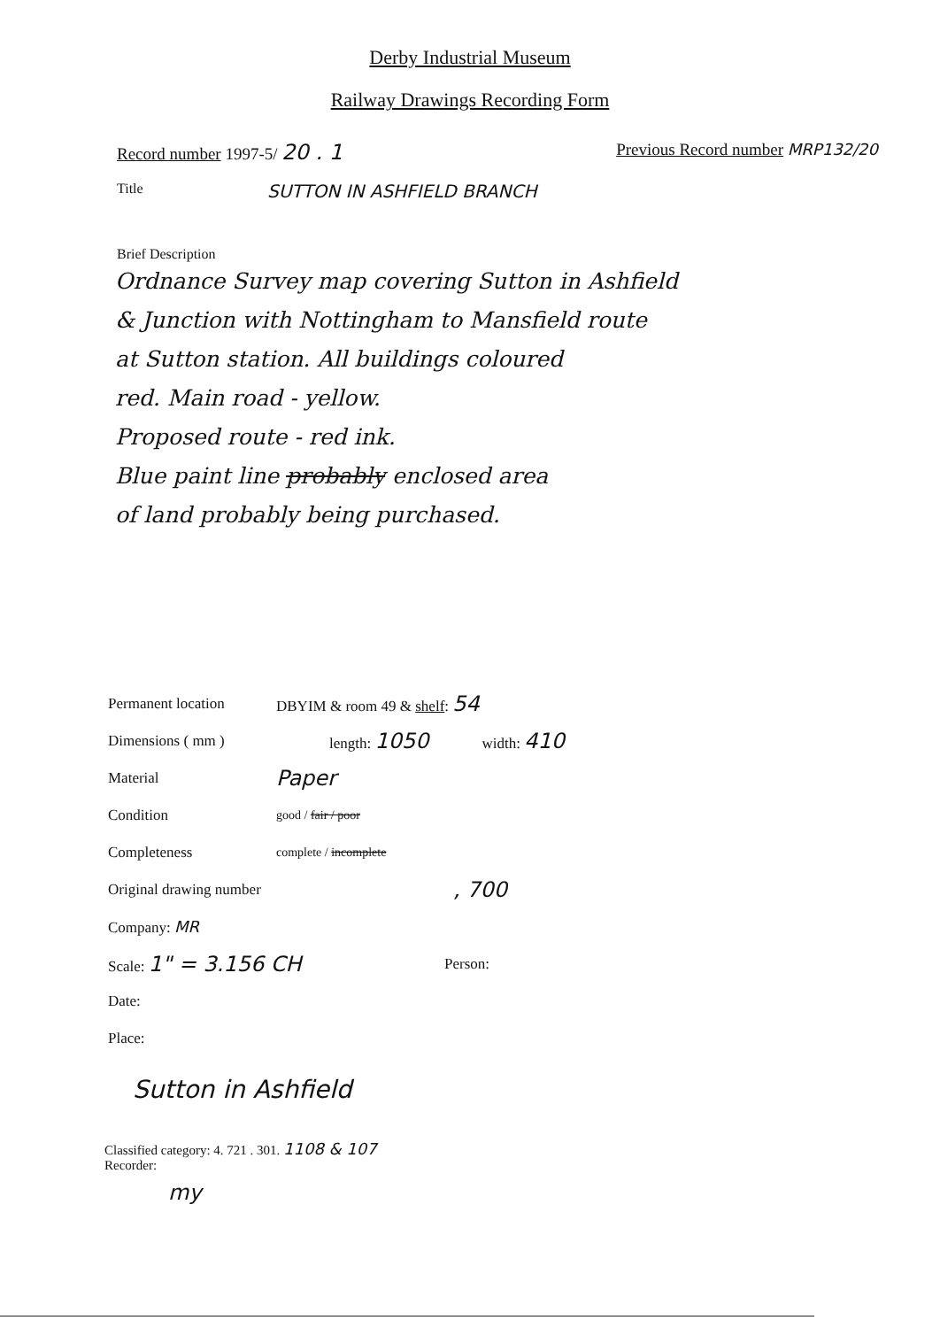Derby Industrial Museum
Railway Drawings Recording Form
Record number 1997-5/ 20 . 1
Previous Record number MRP132/20
Title
SUTTON IN ASHFIELD BRANCH
Brief Description
Ordnance Survey map covering Sutton in Ashfield
& Junction with Nottingham to Mansfield route
at Sutton station. All buildings coloured
red. Main road - yellow.
Proposed route - red ink.
Blue paint line probably enclosed area
of land probably being purchased.
Permanent location DBYIM & room 49 & shelf: 54
Dimensions ( mm ) length: 1050
width: 410
Material
Paper
Condition
good / fair / poor
Completeness
complete / incomplete
Original drawing number
, 700
Company: MR
Scale: 1" = 3.156 CH
Person:
Date:
Place:
Sutton in Ashfield
Classified category: 4. 721 . 301. 1108 & 107
Recorder:
my